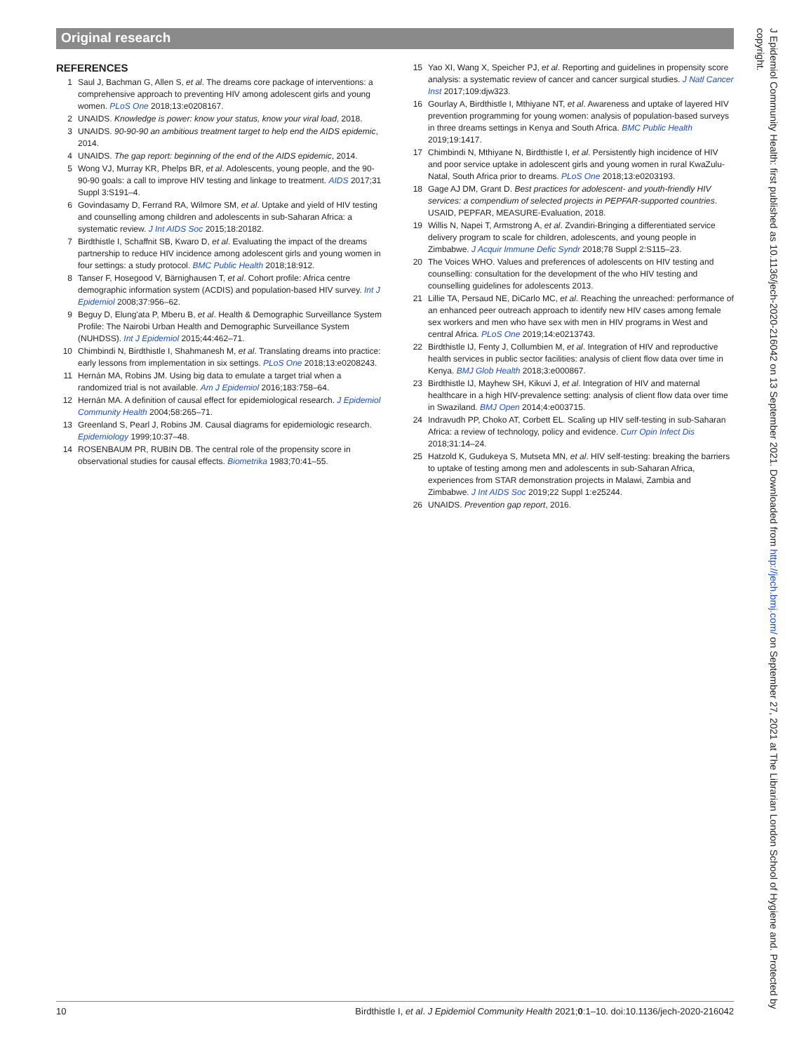Original research
REFERENCES
1 Saul J, Bachman G, Allen S, et al. The dreams core package of interventions: a comprehensive approach to preventing HIV among adolescent girls and young women. PLoS One 2018;13:e0208167.
2 UNAIDS. Knowledge is power: know your status, know your viral load, 2018.
3 UNAIDS. 90-90-90 an ambitious treatment target to help end the AIDS epidemic, 2014.
4 UNAIDS. The gap report: beginning of the end of the AIDS epidemic, 2014.
5 Wong VJ, Murray KR, Phelps BR, et al. Adolescents, young people, and the 90-90-90 goals: a call to improve HIV testing and linkage to treatment. AIDS 2017;31 Suppl 3:S191–4.
6 Govindasamy D, Ferrand RA, Wilmore SM, et al. Uptake and yield of HIV testing and counselling among children and adolescents in sub-Saharan Africa: a systematic review. J Int AIDS Soc 2015;18:20182.
7 Birdthistle I, Schaffnit SB, Kwaro D, et al. Evaluating the impact of the dreams partnership to reduce HIV incidence among adolescent girls and young women in four settings: a study protocol. BMC Public Health 2018;18:912.
8 Tanser F, Hosegood V, Bärnighausen T, et al. Cohort profile: Africa centre demographic information system (ACDIS) and population-based HIV survey. Int J Epidemiol 2008;37:956–62.
9 Beguy D, Elung'ata P, Mberu B, et al. Health & Demographic Surveillance System Profile: The Nairobi Urban Health and Demographic Surveillance System (NUHDSS). Int J Epidemiol 2015;44:462–71.
10 Chimbindi N, Birdthistle I, Shahmanesh M, et al. Translating dreams into practice: early lessons from implementation in six settings. PLoS One 2018;13:e0208243.
11 Hernán MA, Robins JM. Using big data to emulate a target trial when a randomized trial is not available. Am J Epidemiol 2016;183:758–64.
12 Hernán MA. A definition of causal effect for epidemiological research. J Epidemiol Community Health 2004;58:265–71.
13 Greenland S, Pearl J, Robins JM. Causal diagrams for epidemiologic research. Epidemiology 1999;10:37–48.
14 ROSENBAUM PR, RUBIN DB. The central role of the propensity score in observational studies for causal effects. Biometrika 1983;70:41–55.
15 Yao XI, Wang X, Speicher PJ, et al. Reporting and guidelines in propensity score analysis: a systematic review of cancer and cancer surgical studies. J Natl Cancer Inst 2017;109:djw323.
16 Gourlay A, Birdthistle I, Mthiyane NT, et al. Awareness and uptake of layered HIV prevention programming for young women: analysis of population-based surveys in three dreams settings in Kenya and South Africa. BMC Public Health 2019;19:1417.
17 Chimbindi N, Mthiyane N, Birdthistle I, et al. Persistently high incidence of HIV and poor service uptake in adolescent girls and young women in rural KwaZulu-Natal, South Africa prior to dreams. PLoS One 2018;13:e0203193.
18 Gage AJ DM, Grant D. Best practices for adolescent- and youth-friendly HIV services: a compendium of selected projects in PEPFAR-supported countries. USAID, PEPFAR, MEASURE-Evaluation, 2018.
19 Willis N, Napei T, Armstrong A, et al. Zvandiri-Bringing a differentiated service delivery program to scale for children, adolescents, and young people in Zimbabwe. J Acquir Immune Defic Syndr 2018;78 Suppl 2:S115–23.
20 The Voices WHO. Values and preferences of adolescents on HIV testing and counselling: consultation for the development of the who HIV testing and counselling guidelines for adolescents 2013.
21 Lillie TA, Persaud NE, DiCarlo MC, et al. Reaching the unreached: performance of an enhanced peer outreach approach to identify new HIV cases among female sex workers and men who have sex with men in HIV programs in West and central Africa. PLoS One 2019;14:e0213743.
22 Birdthistle IJ, Fenty J, Collumbien M, et al. Integration of HIV and reproductive health services in public sector facilities: analysis of client flow data over time in Kenya. BMJ Glob Health 2018;3:e000867.
23 Birdthistle IJ, Mayhew SH, Kikuvi J, et al. Integration of HIV and maternal healthcare in a high HIV-prevalence setting: analysis of client flow data over time in Swaziland. BMJ Open 2014;4:e003715.
24 Indravudh PP, Choko AT, Corbett EL. Scaling up HIV self-testing in sub-Saharan Africa: a review of technology, policy and evidence. Curr Opin Infect Dis 2018;31:14–24.
25 Hatzold K, Gudukeya S, Mutseta MN, et al. HIV self-testing: breaking the barriers to uptake of testing among men and adolescents in sub-Saharan Africa, experiences from STAR demonstration projects in Malawi, Zambia and Zimbabwe. J Int AIDS Soc 2019;22 Suppl 1:e25244.
26 UNAIDS. Prevention gap report, 2016.
J Epidemiol Community Health: first published as 10.1136/jech-2020-216042 on 13 September 2021. Downloaded from http://jech.bmj.com/ on September 27, 2021 at The Librarian London School of Hygiene and. Protected by copyright.
10 Birdthistle I, et al. J Epidemiol Community Health 2021;0:1–10. doi:10.1136/jech-2020-216042